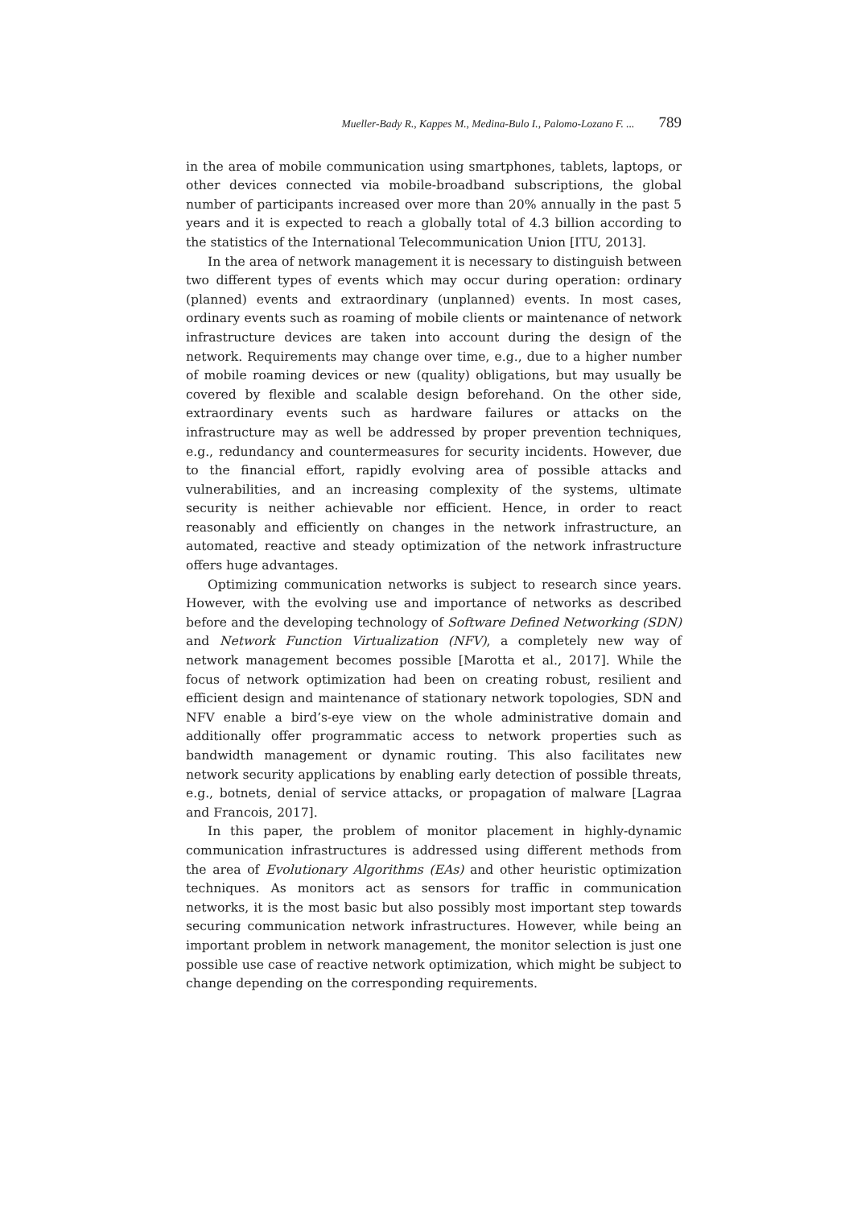Mueller-Bady R., Kappes M., Medina-Bulo I., Palomo-Lozano F. ... 789
in the area of mobile communication using smartphones, tablets, laptops, or other devices connected via mobile-broadband subscriptions, the global number of participants increased over more than 20% annually in the past 5 years and it is expected to reach a globally total of 4.3 billion according to the statistics of the International Telecommunication Union [ITU, 2013].
In the area of network management it is necessary to distinguish between two different types of events which may occur during operation: ordinary (planned) events and extraordinary (unplanned) events. In most cases, ordinary events such as roaming of mobile clients or maintenance of network infrastructure devices are taken into account during the design of the network. Requirements may change over time, e.g., due to a higher number of mobile roaming devices or new (quality) obligations, but may usually be covered by flexible and scalable design beforehand. On the other side, extraordinary events such as hardware failures or attacks on the infrastructure may as well be addressed by proper prevention techniques, e.g., redundancy and countermeasures for security incidents. However, due to the financial effort, rapidly evolving area of possible attacks and vulnerabilities, and an increasing complexity of the systems, ultimate security is neither achievable nor efficient. Hence, in order to react reasonably and efficiently on changes in the network infrastructure, an automated, reactive and steady optimization of the network infrastructure offers huge advantages.
Optimizing communication networks is subject to research since years. However, with the evolving use and importance of networks as described before and the developing technology of Software Defined Networking (SDN) and Network Function Virtualization (NFV), a completely new way of network management becomes possible [Marotta et al., 2017]. While the focus of network optimization had been on creating robust, resilient and efficient design and maintenance of stationary network topologies, SDN and NFV enable a bird’s-eye view on the whole administrative domain and additionally offer programmatic access to network properties such as bandwidth management or dynamic routing. This also facilitates new network security applications by enabling early detection of possible threats, e.g., botnets, denial of service attacks, or propagation of malware [Lagraa and Francois, 2017].
In this paper, the problem of monitor placement in highly-dynamic communication infrastructures is addressed using different methods from the area of Evolutionary Algorithms (EAs) and other heuristic optimization techniques. As monitors act as sensors for traffic in communication networks, it is the most basic but also possibly most important step towards securing communication network infrastructures. However, while being an important problem in network management, the monitor selection is just one possible use case of reactive network optimization, which might be subject to change depending on the corresponding requirements.